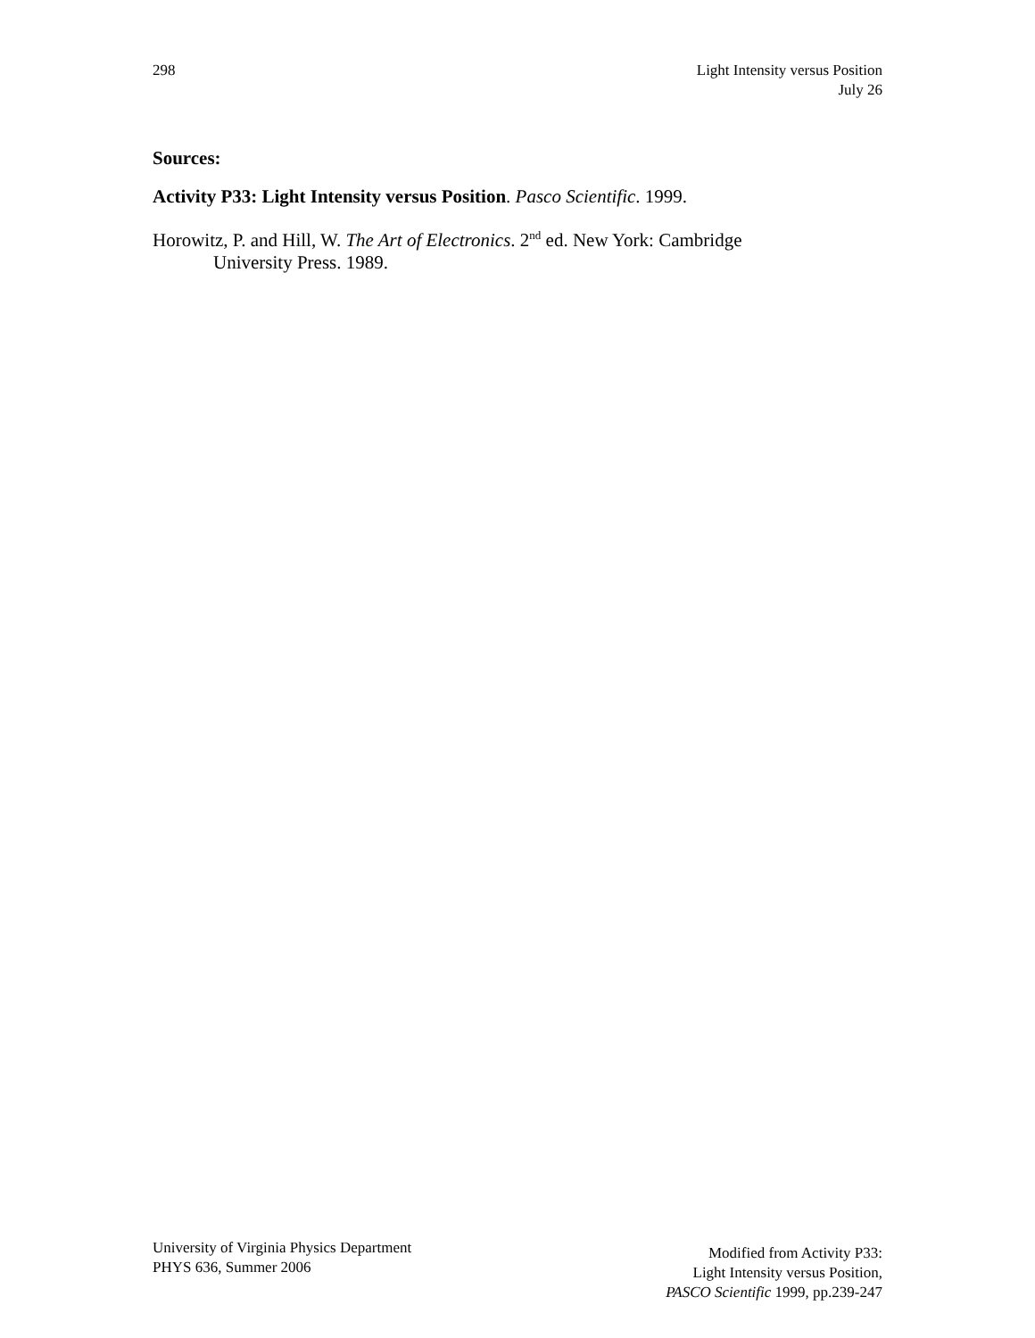298 Light Intensity versus Position
July 26
Sources:
Activity P33: Light Intensity versus Position. Pasco Scientific. 1999.
Horowitz, P. and Hill, W. The Art of Electronics. 2<sup>nd</sup> ed. New York: Cambridge
University Press. 1989.
University of Virginia Physics Department
PHYS 636, Summer 2006
Modified from Activity P33:
Light Intensity versus Position,
PASCO Scientific 1999, pp.239-247